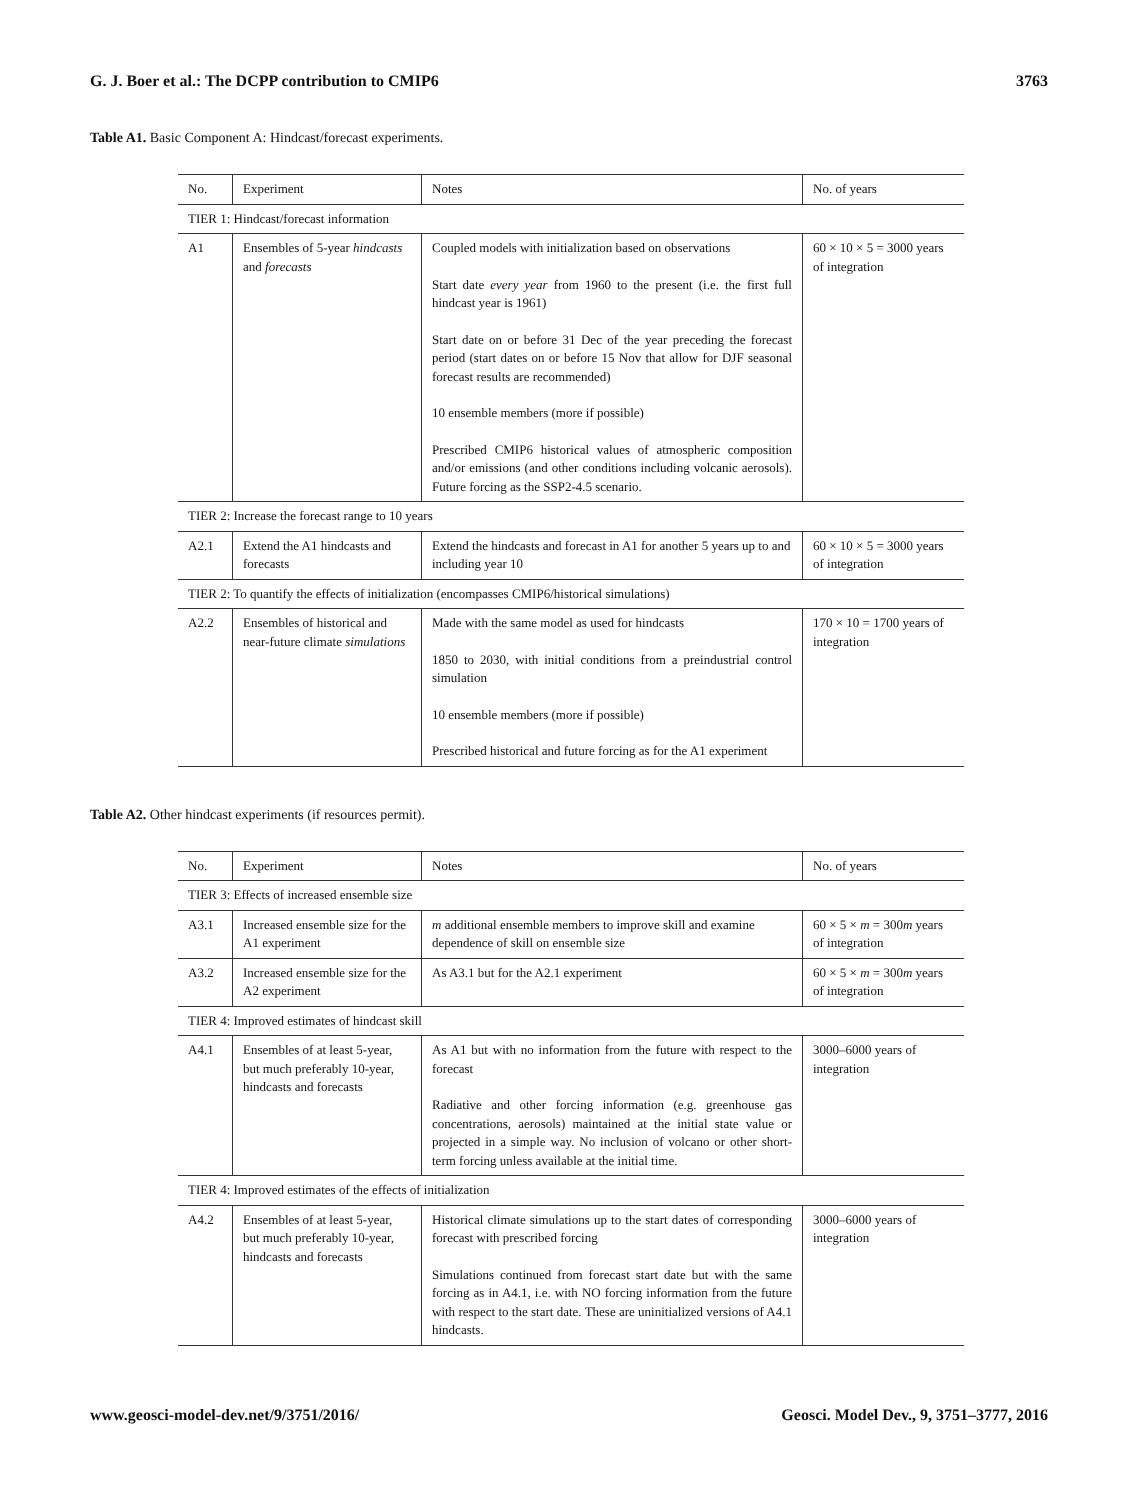G. J. Boer et al.: The DCPP contribution to CMIP6 3763
Table A1. Basic Component A: Hindcast/forecast experiments.
| No. | Experiment | Notes | No. of years |
| --- | --- | --- | --- |
| TIER 1: Hindcast/forecast information | | | |
| A1 | Ensembles of 5-year hindcasts and forecasts | Coupled models with initialization based on observations Start date every year from 1960 to the present (i.e. the first full hindcast year is 1961) Start date on or before 31 Dec of the year preceding the forecast period (start dates on or before 15 Nov that allow for DJF seasonal forecast results are recommended) 10 ensemble members (more if possible) Prescribed CMIP6 historical values of atmospheric composition and/or emissions (and other conditions including volcanic aerosols). Future forcing as the SSP2-4.5 scenario. | 60 × 10 × 5 = 3000 years of integration |
| TIER 2: Increase the forecast range to 10 years | | | |
| A2.1 | Extend the A1 hindcasts and forecasts | Extend the hindcasts and forecast in A1 for another 5 years up to and including year 10 | 60 × 10 × 5 = 3000 years of integration |
| TIER 2: To quantify the effects of initialization (encompasses CMIP6/historical simulations) | | | |
| A2.2 | Ensembles of historical and near-future climate simulations | Made with the same model as used for hindcasts 1850 to 2030, with initial conditions from a preindustrial control simulation 10 ensemble members (more if possible) Prescribed historical and future forcing as for the A1 experiment | 170 × 10 = 1700 years of integration |
Table A2. Other hindcast experiments (if resources permit).
| No. | Experiment | Notes | No. of years |
| --- | --- | --- | --- |
| TIER 3: Effects of increased ensemble size | | | |
| A3.1 | Increased ensemble size for the A1 experiment | m additional ensemble members to improve skill and examine dependence of skill on ensemble size | 60 × 5 × m = 300 m years of integration |
| A3.2 | Increased ensemble size for the A2 experiment | As A3.1 but for the A2.1 experiment | 60 × 5 × m = 300 m years of integration |
| TIER 4: Improved estimates of hindcast skill | | | |
| A4.1 | Ensembles of at least 5-year, but much preferably 10-year, hindcasts and forecasts | As A1 but with no information from the future with respect to the forecast Radiative and other forcing information (e.g. greenhouse gas concentrations, aerosols) maintained at the initial state value or projected in a simple way. No inclusion of volcano or other short-term forcing unless available at the initial time. | 3000–6000 years of integration |
| TIER 4: Improved estimates of the effects of initialization | | | |
| A4.2 | Ensembles of at least 5-year, but much preferably 10-year, hindcasts and forecasts | Historical climate simulations up to the start dates of corresponding forecast with prescribed forcing Simulations continued from forecast start date but with the same forcing as in A4.1, i.e. with NO forcing information from the future with respect to the start date. These are uninitialized versions of A4.1 hindcasts. | 3000–6000 years of integration |
www.geosci-model-dev.net/9/3751/2016/ Geosci. Model Dev., 9, 3751–3777, 2016